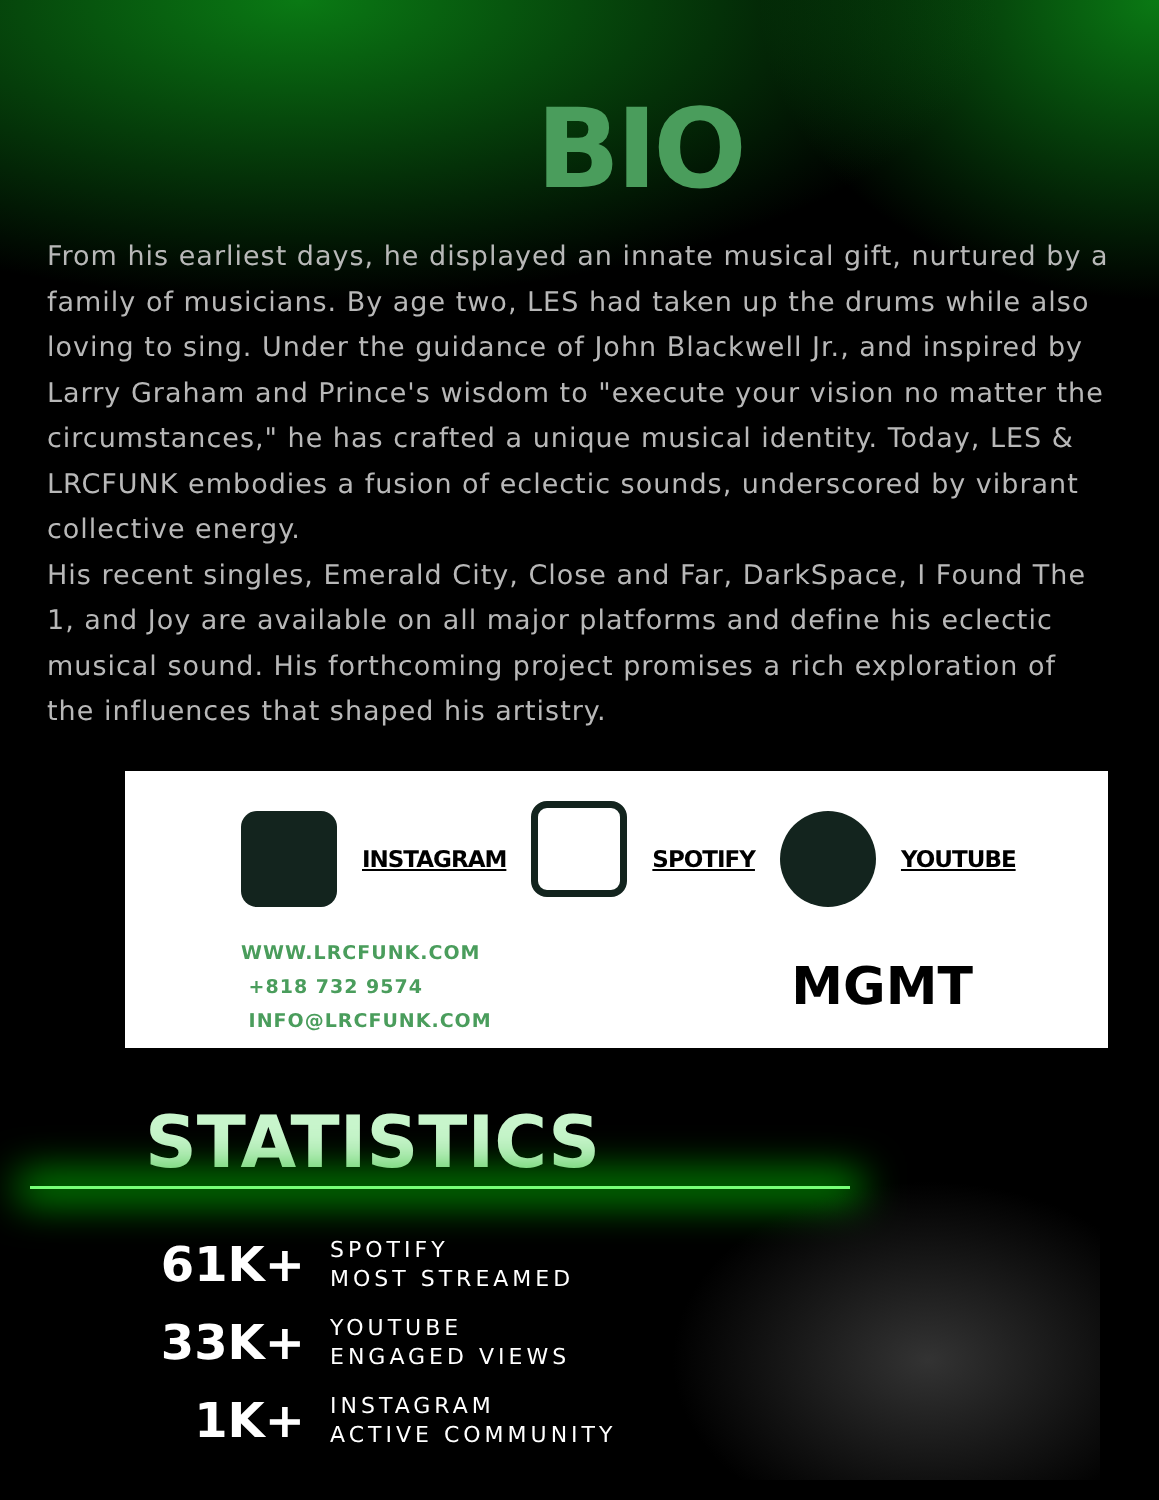BIO
From his earliest days, he displayed an innate musical gift, nurtured by a family of musicians. By age two, LES had taken up the drums while also loving to sing. Under the guidance of John Blackwell Jr., and inspired by Larry Graham and Prince's wisdom to "execute your vision no matter the circumstances," he has crafted a unique musical identity. Today, LES & LRCFUNK embodies a fusion of eclectic sounds, underscored by vibrant collective energy.
His recent singles, Emerald City, Close and Far, DarkSpace, I Found The 1, and Joy are available on all major platforms and define his eclectic musical sound. His forthcoming project promises a rich exploration of the influences that shaped his artistry.
INSTAGRAM SPOTIFY YOUTUBE
WWW.LRCFUNK.COM
+818 732 9574
INFO@LRCFUNK.COM
MGMT
STATISTICS
61K+
SPOTIFY
MOST STREAMED
33K+
YOUTUBE
ENGAGED VIEWS
1K+
INSTAGRAM
ACTIVE COMMUNITY